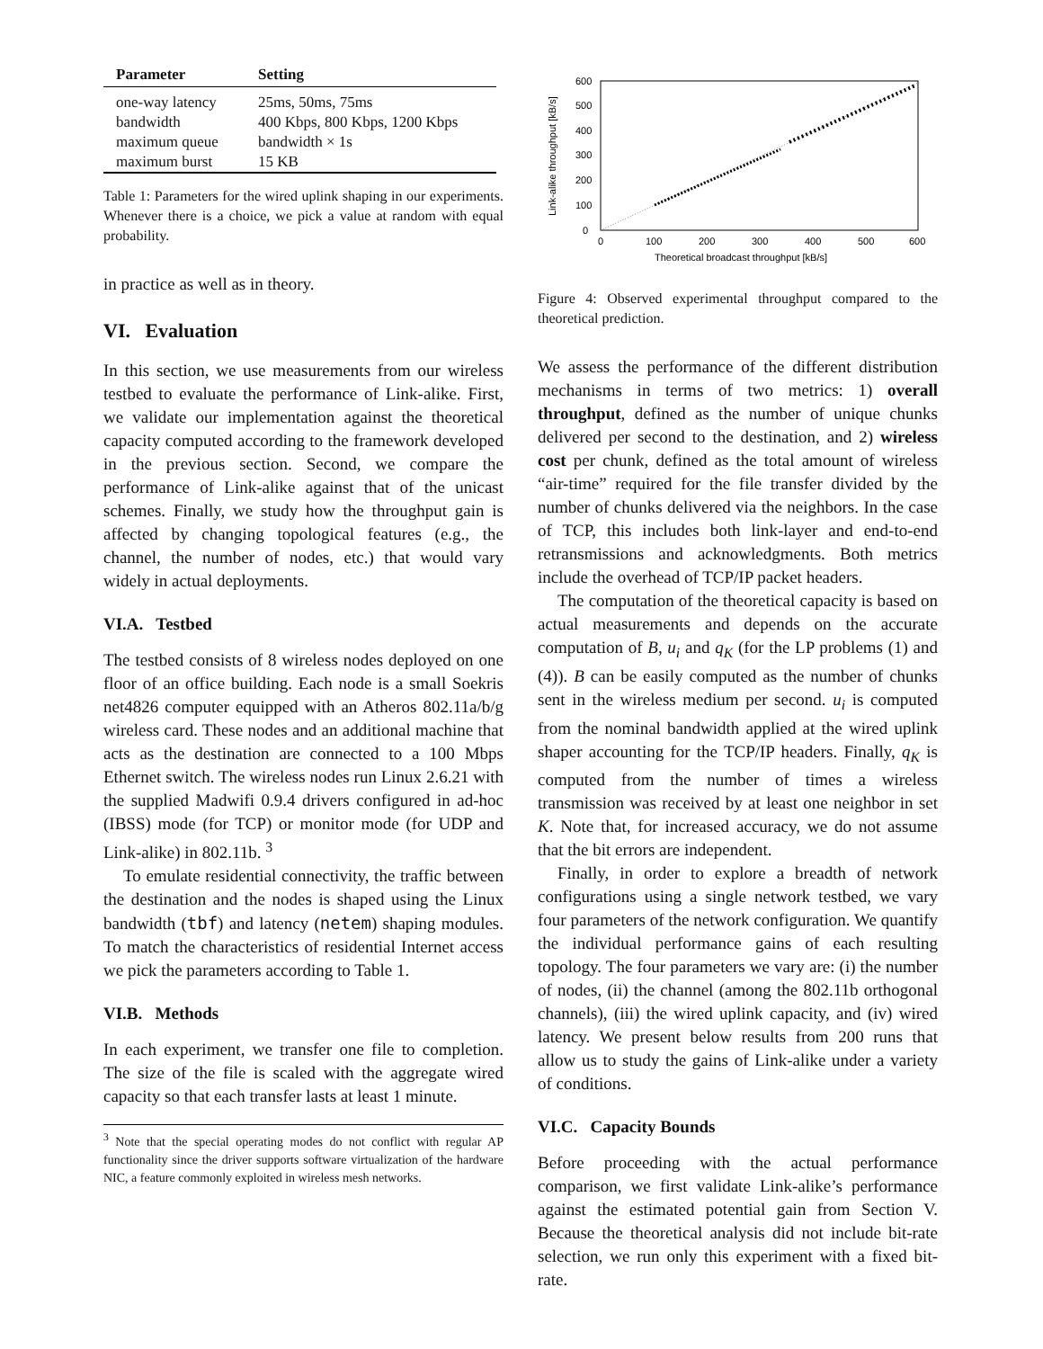| Parameter | Setting |
| --- | --- |
| one-way latency | 25ms, 50ms, 75ms |
| bandwidth | 400 Kbps, 800 Kbps, 1200 Kbps |
| maximum queue | bandwidth × 1s |
| maximum burst | 15 KB |
Table 1: Parameters for the wired uplink shaping in our experiments. Whenever there is a choice, we pick a value at random with equal probability.
in practice as well as in theory.
VI. Evaluation
In this section, we use measurements from our wireless testbed to evaluate the performance of Link-alike. First, we validate our implementation against the theoretical capacity computed according to the framework developed in the previous section. Second, we compare the performance of Link-alike against that of the unicast schemes. Finally, we study how the throughput gain is affected by changing topological features (e.g., the channel, the number of nodes, etc.) that would vary widely in actual deployments.
VI.A. Testbed
The testbed consists of 8 wireless nodes deployed on one floor of an office building. Each node is a small Soekris net4826 computer equipped with an Atheros 802.11a/b/g wireless card. These nodes and an additional machine that acts as the destination are connected to a 100 Mbps Ethernet switch. The wireless nodes run Linux 2.6.21 with the supplied Madwifi 0.9.4 drivers configured in ad-hoc (IBSS) mode (for TCP) or monitor mode (for UDP and Link-alike) in 802.11b. <sup>3</sup>
To emulate residential connectivity, the traffic between the destination and the nodes is shaped using the Linux bandwidth (tbf) and latency (netem) shaping modules. To match the characteristics of residential Internet access we pick the parameters according to Table 1.
VI.B. Methods
In each experiment, we transfer one file to completion. The size of the file is scaled with the aggregate wired capacity so that each transfer lasts at least 1 minute.
<sup>3</sup> Note that the special operating modes do not conflict with regular AP functionality since the driver supports software virtualization of the hardware NIC, a feature commonly exploited in wireless mesh networks.
Link-alike throughput [kB/s]
0
100
200
300
400
500
600
0
100
200
300
400
500
600
Theoretical broadcast throughput [kB/s]
Figure 4: Observed experimental throughput compared to the theoretical prediction.
We assess the performance of the different distribution mechanisms in terms of two metrics: 1) overall throughput, defined as the number of unique chunks delivered per second to the destination, and 2) wireless cost per chunk, defined as the total amount of wireless “air-time” required for the file transfer divided by the number of chunks delivered via the neighbors. In the case of TCP, this includes both link-layer and end-to-end retransmissions and acknowledgments. Both metrics include the overhead of TCP/IP packet headers.
The computation of the theoretical capacity is based on actual measurements and depends on the accurate computation of B, u<sub>i</sub> and q<sub>K</sub> (for the LP problems (1) and (4)). B can be easily computed as the number of chunks sent in the wireless medium per second. u<sub>i</sub> is computed from the nominal bandwidth applied at the wired uplink shaper accounting for the TCP/IP headers. Finally, q<sub>K</sub> is computed from the number of times a wireless transmission was received by at least one neighbor in set K. Note that, for increased accuracy, we do not assume that the bit errors are independent.
Finally, in order to explore a breadth of network configurations using a single network testbed, we vary four parameters of the network configuration. We quantify the individual performance gains of each resulting topology. The four parameters we vary are: (i) the number of nodes, (ii) the channel (among the 802.11b orthogonal channels), (iii) the wired uplink capacity, and (iv) wired latency. We present below results from 200 runs that allow us to study the gains of Link-alike under a variety of conditions.
VI.C. Capacity Bounds
Before proceeding with the actual performance comparison, we first validate Link-alike’s performance against the estimated potential gain from Section V. Because the theoretical analysis did not include bit-rate selection, we run only this experiment with a fixed bit-rate.